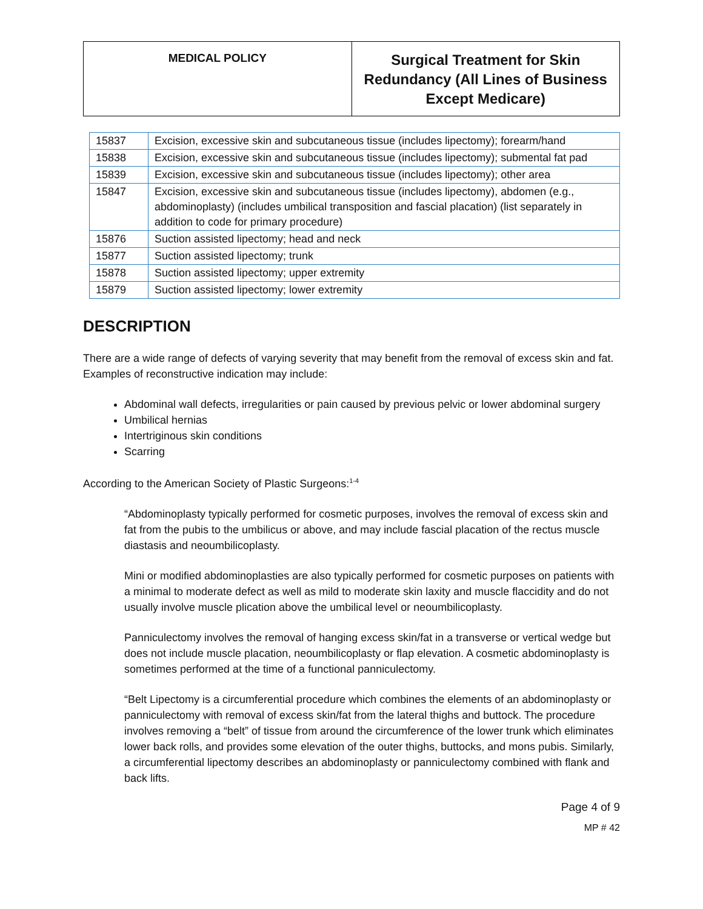MEDICAL POLICY
Surgical Treatment for Skin Redundancy (All Lines of Business Except Medicare)
| 15837 | Excision, excessive skin and subcutaneous tissue (includes lipectomy); forearm/hand |
| 15838 | Excision, excessive skin and subcutaneous tissue (includes lipectomy); submental fat pad |
| 15839 | Excision, excessive skin and subcutaneous tissue (includes lipectomy); other area |
| 15847 | Excision, excessive skin and subcutaneous tissue (includes lipectomy), abdomen (e.g., abdominoplasty) (includes umbilical transposition and fascial placation) (list separately in addition to code for primary procedure) |
| 15876 | Suction assisted lipectomy; head and neck |
| 15877 | Suction assisted lipectomy; trunk |
| 15878 | Suction assisted lipectomy; upper extremity |
| 15879 | Suction assisted lipectomy; lower extremity |
DESCRIPTION
There are a wide range of defects of varying severity that may benefit from the removal of excess skin and fat. Examples of reconstructive indication may include:
Abdominal wall defects, irregularities or pain caused by previous pelvic or lower abdominal surgery
Umbilical hernias
Intertriginous skin conditions
Scarring
According to the American Society of Plastic Surgeons:<sup>1-4</sup>
“Abdominoplasty typically performed for cosmetic purposes, involves the removal of excess skin and fat from the pubis to the umbilicus or above, and may include fascial placation of the rectus muscle diastasis and neoumbilicoplasty.
Mini or modified abdominoplasties are also typically performed for cosmetic purposes on patients with a minimal to moderate defect as well as mild to moderate skin laxity and muscle flaccidity and do not usually involve muscle plication above the umbilical level or neoumbilicoplasty.
Panniculectomy involves the removal of hanging excess skin/fat in a transverse or vertical wedge but does not include muscle placation, neoumbilicoplasty or flap elevation. A cosmetic abdominoplasty is sometimes performed at the time of a functional panniculectomy.
“Belt Lipectomy is a circumferential procedure which combines the elements of an abdominoplasty or panniculectomy with removal of excess skin/fat from the lateral thighs and buttock. The procedure involves removing a “belt” of tissue from around the circumference of the lower trunk which eliminates lower back rolls, and provides some elevation of the outer thighs, buttocks, and mons pubis. Similarly, a circumferential lipectomy describes an abdominoplasty or panniculectomy combined with flank and back lifts.
Page 4 of 9
MP # 42